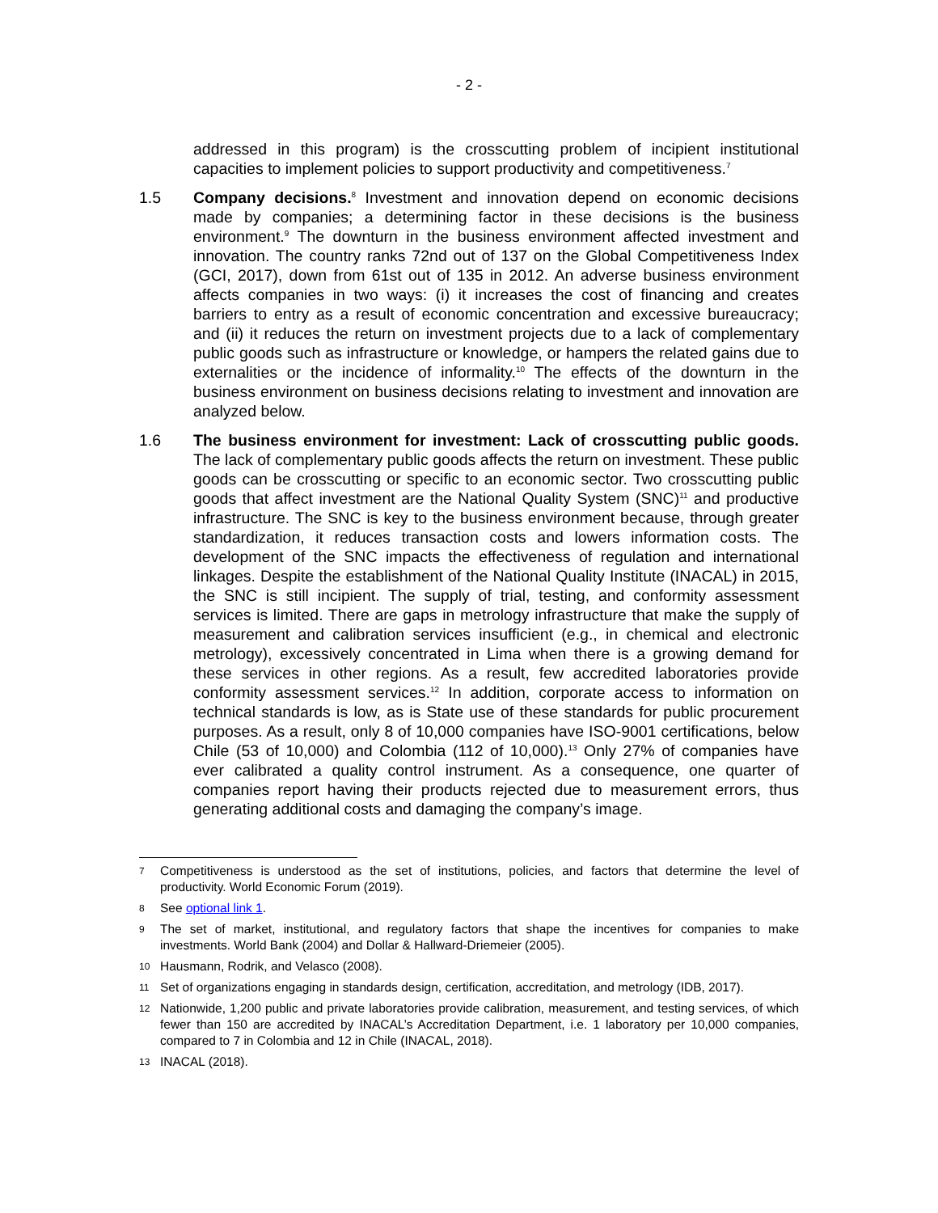- 2 -
addressed in this program) is the crosscutting problem of incipient institutional capacities to implement policies to support productivity and competitiveness.<sup>7</sup>
1.5 Company decisions.<sup>8</sup> Investment and innovation depend on economic decisions made by companies; a determining factor in these decisions is the business environment.<sup>9</sup> The downturn in the business environment affected investment and innovation. The country ranks 72nd out of 137 on the Global Competitiveness Index (GCI, 2017), down from 61st out of 135 in 2012. An adverse business environment affects companies in two ways: (i) it increases the cost of financing and creates barriers to entry as a result of economic concentration and excessive bureaucracy; and (ii) it reduces the return on investment projects due to a lack of complementary public goods such as infrastructure or knowledge, or hampers the related gains due to externalities or the incidence of informality.<sup>10</sup> The effects of the downturn in the business environment on business decisions relating to investment and innovation are analyzed below.
1.6 The business environment for investment: Lack of crosscutting public goods. The lack of complementary public goods affects the return on investment. These public goods can be crosscutting or specific to an economic sector. Two crosscutting public goods that affect investment are the National Quality System (SNC)<sup>11</sup> and productive infrastructure. The SNC is key to the business environment because, through greater standardization, it reduces transaction costs and lowers information costs. The development of the SNC impacts the effectiveness of regulation and international linkages. Despite the establishment of the National Quality Institute (INACAL) in 2015, the SNC is still incipient. The supply of trial, testing, and conformity assessment services is limited. There are gaps in metrology infrastructure that make the supply of measurement and calibration services insufficient (e.g., in chemical and electronic metrology), excessively concentrated in Lima when there is a growing demand for these services in other regions. As a result, few accredited laboratories provide conformity assessment services.<sup>12</sup> In addition, corporate access to information on technical standards is low, as is State use of these standards for public procurement purposes. As a result, only 8 of 10,000 companies have ISO-9001 certifications, below Chile (53 of 10,000) and Colombia (112 of 10,000).<sup>13</sup> Only 27% of companies have ever calibrated a quality control instrument. As a consequence, one quarter of companies report having their products rejected due to measurement errors, thus generating additional costs and damaging the company’s image.
7
Competitiveness is understood as the set of institutions, policies, and factors that determine the level of productivity. World Economic Forum (2019).
8
See optional link 1.
9
The set of market, institutional, and regulatory factors that shape the incentives for companies to make investments. World Bank (2004) and Dollar & Hallward-Driemeier (2005).
10
Hausmann, Rodrik, and Velasco (2008).
11
Set of organizations engaging in standards design, certification, accreditation, and metrology (IDB, 2017).
12
Nationwide, 1,200 public and private laboratories provide calibration, measurement, and testing services, of which fewer than 150 are accredited by INACAL’s Accreditation Department, i.e. 1 laboratory per 10,000 companies, compared to 7 in Colombia and 12 in Chile (INACAL, 2018).
13
INACAL (2018).